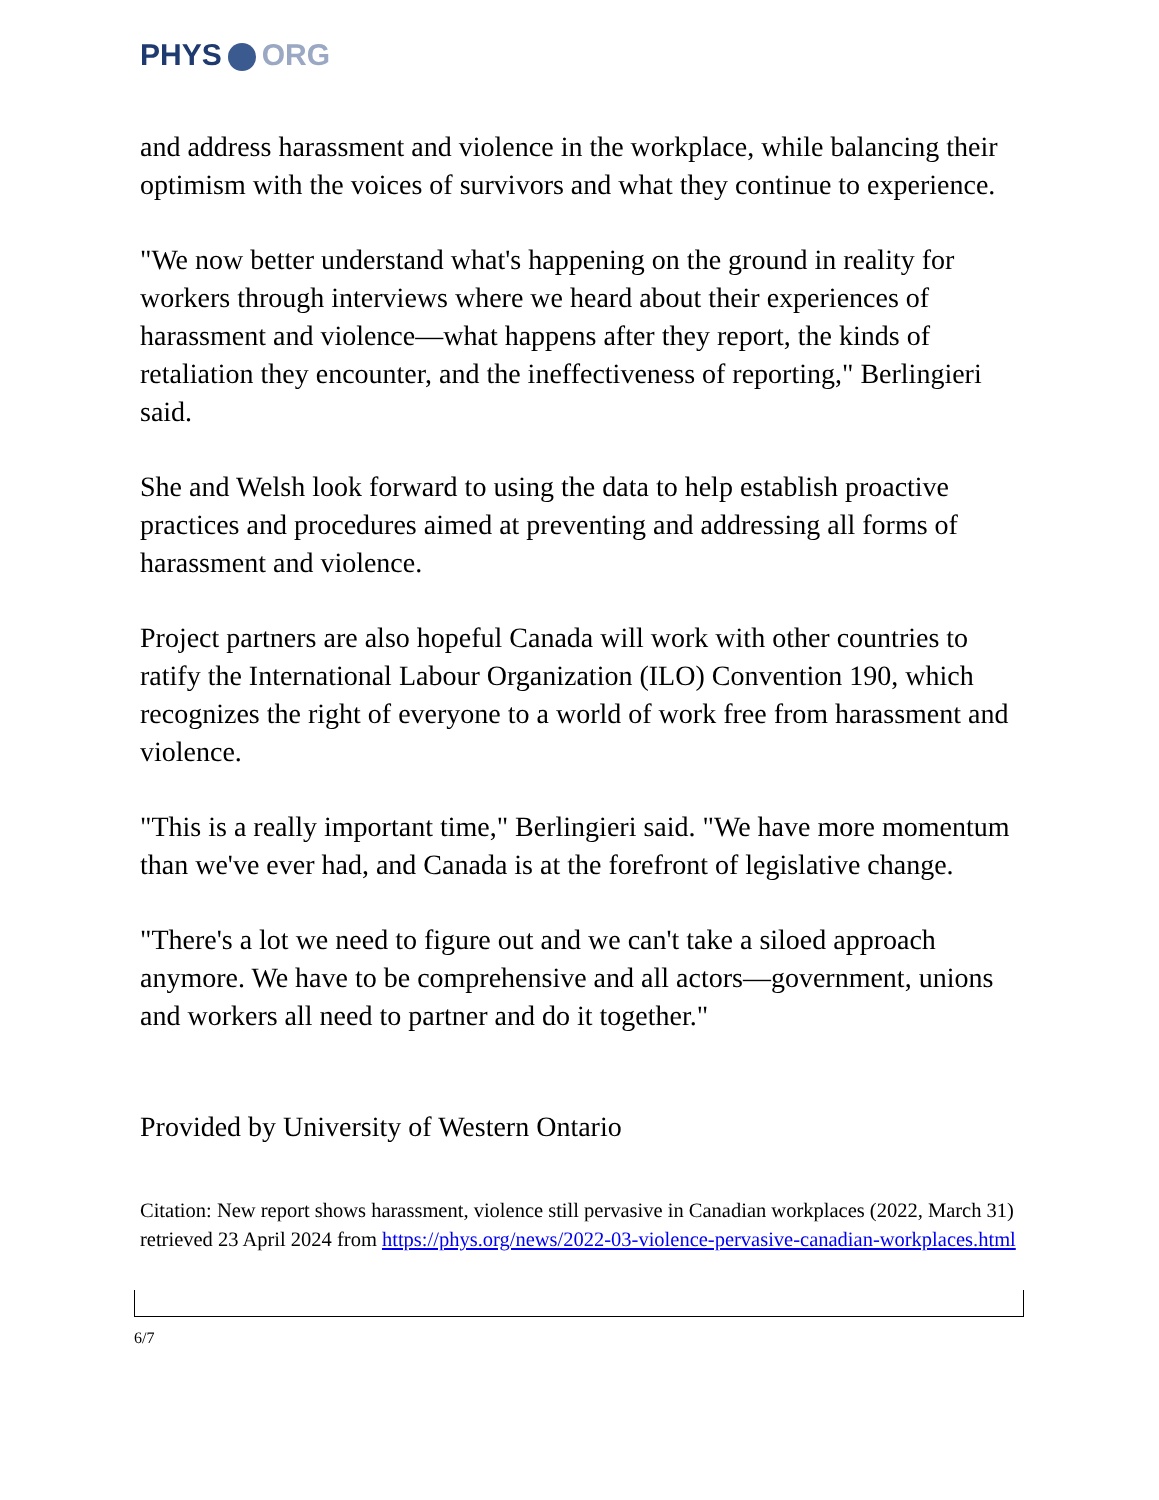PHYS ORG
and address harassment and violence in the workplace, while balancing their optimism with the voices of survivors and what they continue to experience.
"We now better understand what's happening on the ground in reality for workers through interviews where we heard about their experiences of harassment and violence—what happens after they report, the kinds of retaliation they encounter, and the ineffectiveness of reporting," Berlingieri said.
She and Welsh look forward to using the data to help establish proactive practices and procedures aimed at preventing and addressing all forms of harassment and violence.
Project partners are also hopeful Canada will work with other countries to ratify the International Labour Organization (ILO) Convention 190, which recognizes the right of everyone to a world of work free from harassment and violence.
"This is a really important time," Berlingieri said. "We have more momentum than we've ever had, and Canada is at the forefront of legislative change.
"There's a lot we need to figure out and we can't take a siloed approach anymore. We have to be comprehensive and all actors—government, unions and workers all need to partner and do it together."
Provided by University of Western Ontario
Citation: New report shows harassment, violence still pervasive in Canadian workplaces (2022, March 31) retrieved 23 April 2024 from https://phys.org/news/2022-03-violence-pervasive-canadian-workplaces.html
6/7